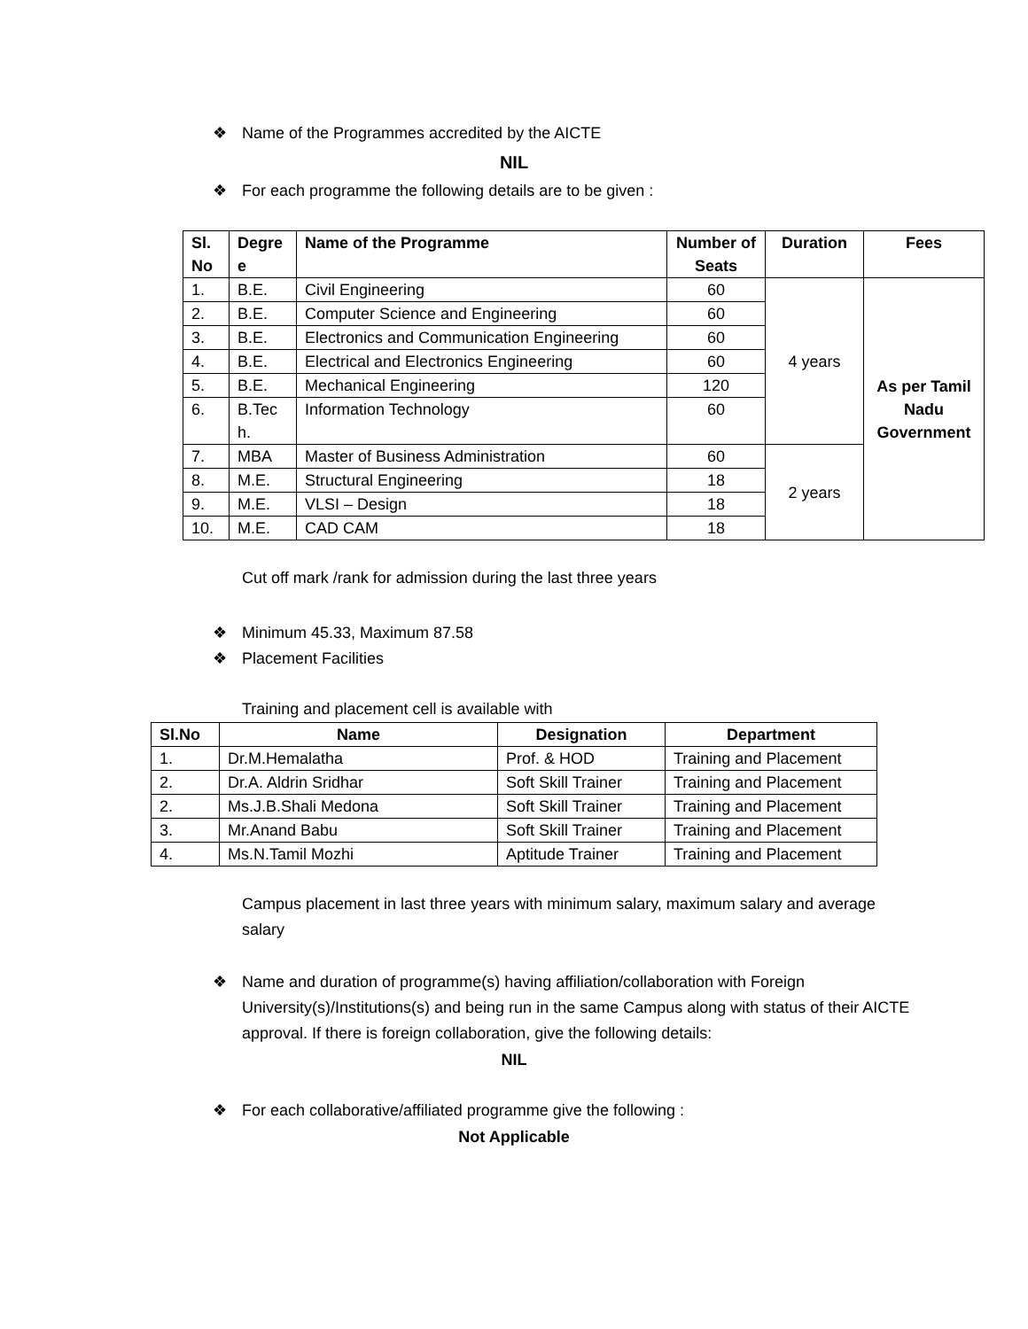❖ Name of the Programmes accredited by the AICTE
NIL
❖ For each programme the following details are to be given :
| Sl. No | Degre e | Name of the Programme | Number of Seats | Duration | Fees |
| --- | --- | --- | --- | --- | --- |
| 1. | B.E. | Civil Engineering | 60 | 4 years | As per Tamil Nadu Government |
| 2. | B.E. | Computer Science and Engineering | 60 | | |
| 3. | B.E. | Electronics and Communication Engineering | 60 | | |
| 4. | B.E. | Electrical and Electronics Engineering | 60 | | |
| 5. | B.E. | Mechanical Engineering | 120 | | |
| 6. | B.Tec h. | Information Technology | 60 | | |
| 7. | MBA | Master of Business Administration | 60 | 2 years | |
| 8. | M.E. | Structural Engineering | 18 | | |
| 9. | M.E. | VLSI – Design | 18 | | |
| 10. | M.E. | CAD CAM | 18 | | |
Cut off mark /rank for admission during the last three years
❖ Minimum 45.33, Maximum 87.58
❖ Placement Facilities
Training and placement cell is available with
| Sl.No | Name | Designation | Department |
| --- | --- | --- | --- |
| 1. | Dr.M.Hemalatha | Prof. & HOD | Training and Placement |
| 2. | Dr.A. Aldrin Sridhar | Soft Skill Trainer | Training and Placement |
| 2. | Ms.J.B.Shali Medona | Soft Skill Trainer | Training and Placement |
| 3. | Mr.Anand Babu | Soft Skill Trainer | Training and Placement |
| 4. | Ms.N.Tamil Mozhi | Aptitude Trainer | Training and Placement |
Campus placement in last three years with minimum salary, maximum salary and average salary
❖ Name and duration of programme(s) having affiliation/collaboration with Foreign University(s)/Institutions(s) and being run in the same Campus along with status of their AICTE approval. If there is foreign collaboration, give the following details:
NIL
❖ For each collaborative/affiliated programme give the following :
Not Applicable